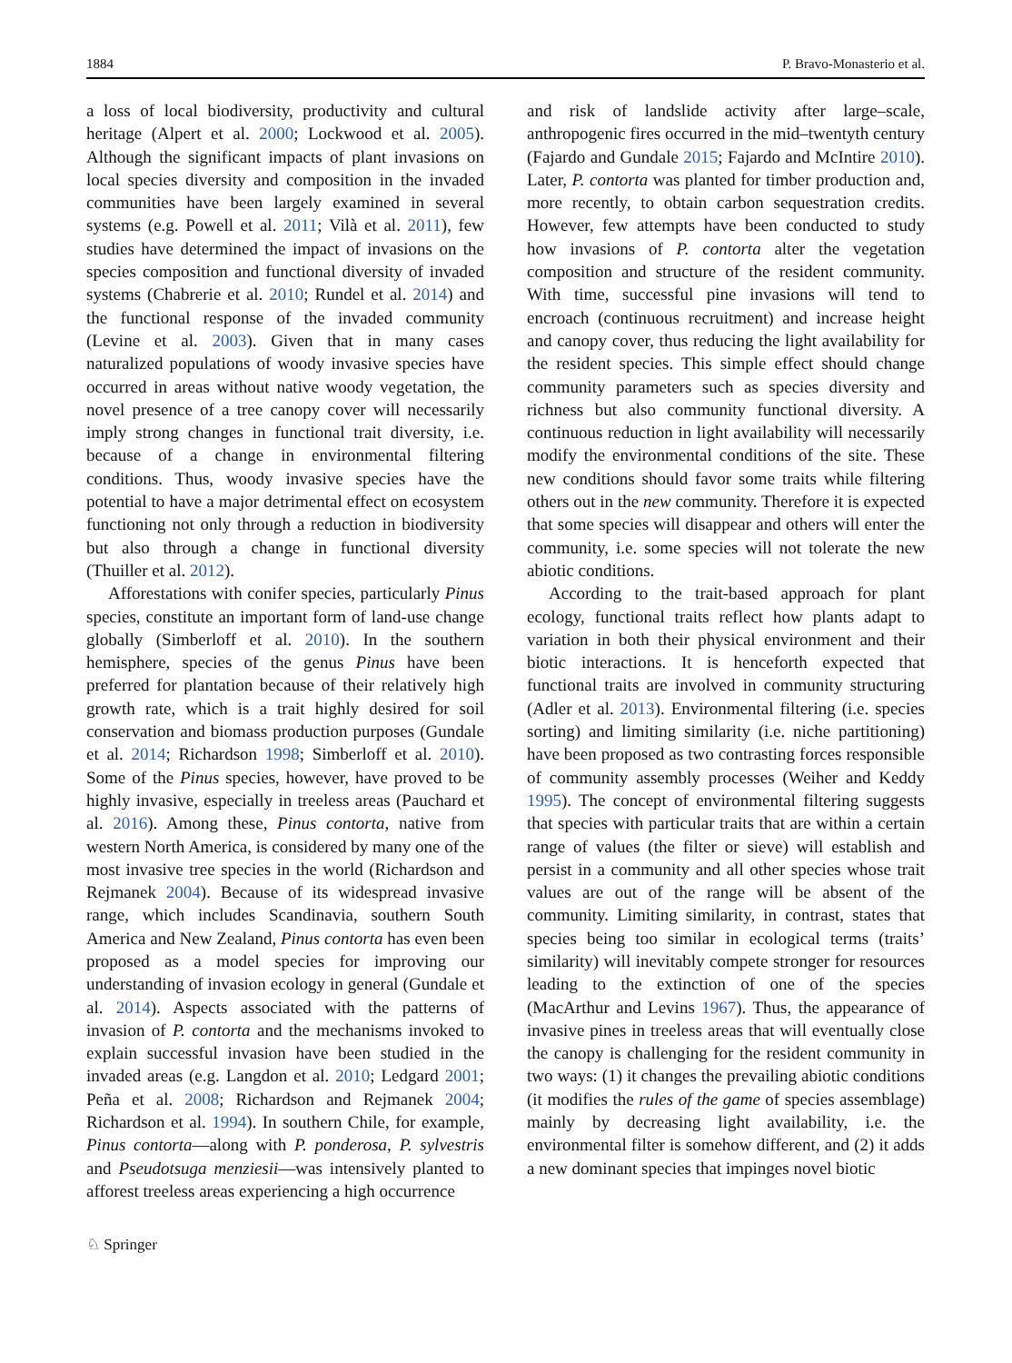1884 P. Bravo-Monasterio et al.
a loss of local biodiversity, productivity and cultural heritage (Alpert et al. 2000; Lockwood et al. 2005). Although the significant impacts of plant invasions on local species diversity and composition in the invaded communities have been largely examined in several systems (e.g. Powell et al. 2011; Vilà et al. 2011), few studies have determined the impact of invasions on the species composition and functional diversity of invaded systems (Chabrerie et al. 2010; Rundel et al. 2014) and the functional response of the invaded community (Levine et al. 2003). Given that in many cases naturalized populations of woody invasive species have occurred in areas without native woody vegetation, the novel presence of a tree canopy cover will necessarily imply strong changes in functional trait diversity, i.e. because of a change in environmental filtering conditions. Thus, woody invasive species have the potential to have a major detrimental effect on ecosystem functioning not only through a reduction in biodiversity but also through a change in functional diversity (Thuiller et al. 2012).
Afforestations with conifer species, particularly Pinus species, constitute an important form of land-use change globally (Simberloff et al. 2010). In the southern hemisphere, species of the genus Pinus have been preferred for plantation because of their relatively high growth rate, which is a trait highly desired for soil conservation and biomass production purposes (Gundale et al. 2014; Richardson 1998; Simberloff et al. 2010). Some of the Pinus species, however, have proved to be highly invasive, especially in treeless areas (Pauchard et al. 2016). Among these, Pinus contorta, native from western North America, is considered by many one of the most invasive tree species in the world (Richardson and Rejmanek 2004). Because of its widespread invasive range, which includes Scandinavia, southern South America and New Zealand, Pinus contorta has even been proposed as a model species for improving our understanding of invasion ecology in general (Gundale et al. 2014). Aspects associated with the patterns of invasion of P. contorta and the mechanisms invoked to explain successful invasion have been studied in the invaded areas (e.g. Langdon et al. 2010; Ledgard 2001; Peña et al. 2008; Richardson and Rejmanek 2004; Richardson et al. 1994). In southern Chile, for example, Pinus contorta—along with P. ponderosa, P. sylvestris and Pseudotsuga menziesii—was intensively planted to afforest treeless areas experiencing a high occurrence
and risk of landslide activity after large–scale, anthropogenic fires occurred in the mid–twentyth century (Fajardo and Gundale 2015; Fajardo and McIntire 2010). Later, P. contorta was planted for timber production and, more recently, to obtain carbon sequestration credits. However, few attempts have been conducted to study how invasions of P. contorta alter the vegetation composition and structure of the resident community. With time, successful pine invasions will tend to encroach (continuous recruitment) and increase height and canopy cover, thus reducing the light availability for the resident species. This simple effect should change community parameters such as species diversity and richness but also community functional diversity. A continuous reduction in light availability will necessarily modify the environmental conditions of the site. These new conditions should favor some traits while filtering others out in the new community. Therefore it is expected that some species will disappear and others will enter the community, i.e. some species will not tolerate the new abiotic conditions.
According to the trait-based approach for plant ecology, functional traits reflect how plants adapt to variation in both their physical environment and their biotic interactions. It is henceforth expected that functional traits are involved in community structuring (Adler et al. 2013). Environmental filtering (i.e. species sorting) and limiting similarity (i.e. niche partitioning) have been proposed as two contrasting forces responsible of community assembly processes (Weiher and Keddy 1995). The concept of environmental filtering suggests that species with particular traits that are within a certain range of values (the filter or sieve) will establish and persist in a community and all other species whose trait values are out of the range will be absent of the community. Limiting similarity, in contrast, states that species being too similar in ecological terms (traits’ similarity) will inevitably compete stronger for resources leading to the extinction of one of the species (MacArthur and Levins 1967). Thus, the appearance of invasive pines in treeless areas that will eventually close the canopy is challenging for the resident community in two ways: (1) it changes the prevailing abiotic conditions (it modifies the rules of the game of species assemblage) mainly by decreasing light availability, i.e. the environmental filter is somehow different, and (2) it adds a new dominant species that impinges novel biotic
♘ Springer